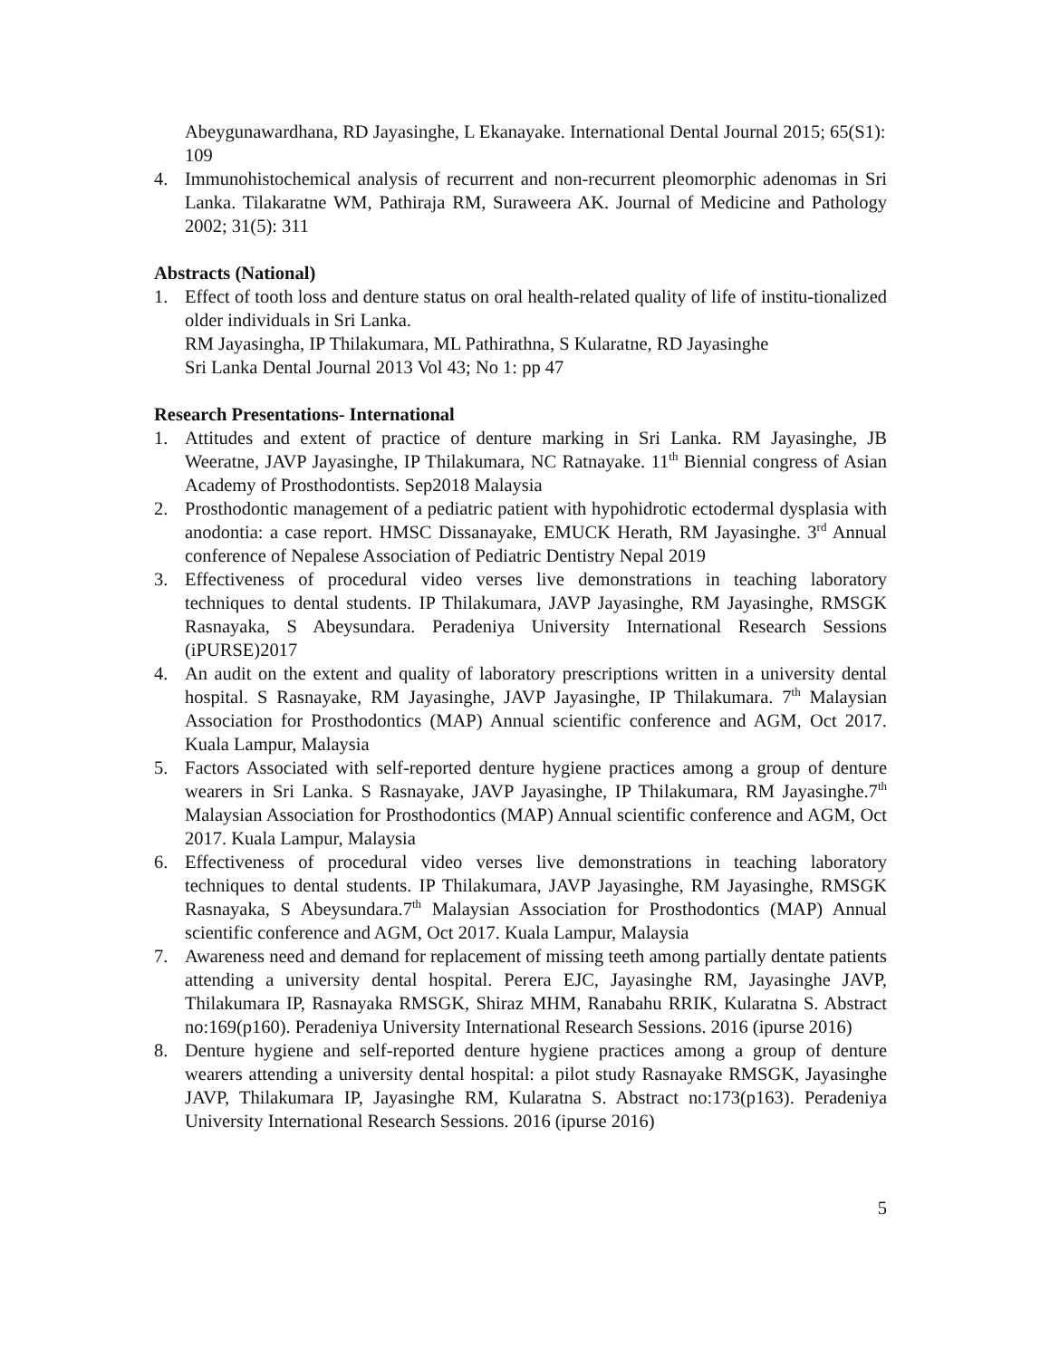Abeygunawardhana, RD Jayasinghe, L Ekanayake. International Dental Journal 2015; 65(S1): 109
4. Immunohistochemical analysis of recurrent and non-recurrent pleomorphic adenomas in Sri Lanka. Tilakaratne WM, Pathiraja RM, Suraweera AK. Journal of Medicine and Pathology 2002; 31(5): 311
Abstracts (National)
1. Effect of tooth loss and denture status on oral health-related quality of life of institu-tionalized older individuals in Sri Lanka.
RM Jayasingha, IP Thilakumara, ML Pathirathna, S Kularatne, RD Jayasinghe
Sri Lanka Dental Journal 2013 Vol 43; No 1: pp 47
Research Presentations- International
1. Attitudes and extent of practice of denture marking in Sri Lanka. RM Jayasinghe, JB Weeratne, JAVP Jayasinghe, IP Thilakumara, NC Ratnayake. 11<sup>th</sup> Biennial congress of Asian Academy of Prosthodontists. Sep2018 Malaysia
2. Prosthodontic management of a pediatric patient with hypohidrotic ectodermal dysplasia with anodontia: a case report. HMSC Dissanayake, EMUCK Herath, RM Jayasinghe. 3<sup>rd</sup> Annual conference of Nepalese Association of Pediatric Dentistry Nepal 2019
3. Effectiveness of procedural video verses live demonstrations in teaching laboratory techniques to dental students. IP Thilakumara, JAVP Jayasinghe, RM Jayasinghe, RMSGK Rasnayaka, S Abeysundara. Peradeniya University International Research Sessions (iPURSE)2017
4. An audit on the extent and quality of laboratory prescriptions written in a university dental hospital. S Rasnayake, RM Jayasinghe, JAVP Jayasinghe, IP Thilakumara. 7<sup>th</sup> Malaysian Association for Prosthodontics (MAP) Annual scientific conference and AGM, Oct 2017. Kuala Lampur, Malaysia
5. Factors Associated with self-reported denture hygiene practices among a group of denture wearers in Sri Lanka. S Rasnayake, JAVP Jayasinghe, IP Thilakumara, RM Jayasinghe.7<sup>th</sup> Malaysian Association for Prosthodontics (MAP) Annual scientific conference and AGM, Oct 2017. Kuala Lampur, Malaysia
6. Effectiveness of procedural video verses live demonstrations in teaching laboratory techniques to dental students. IP Thilakumara, JAVP Jayasinghe, RM Jayasinghe, RMSGK Rasnayaka, S Abeysundara.7<sup>th</sup> Malaysian Association for Prosthodontics (MAP) Annual scientific conference and AGM, Oct 2017. Kuala Lampur, Malaysia
7. Awareness need and demand for replacement of missing teeth among partially dentate patients attending a university dental hospital. Perera EJC, Jayasinghe RM, Jayasinghe JAVP, Thilakumara IP, Rasnayaka RMSGK, Shiraz MHM, Ranabahu RRIK, Kularatna S. Abstract no:169(p160). Peradeniya University International Research Sessions. 2016 (ipurse 2016)
8. Denture hygiene and self-reported denture hygiene practices among a group of denture wearers attending a university dental hospital: a pilot study Rasnayake RMSGK, Jayasinghe JAVP, Thilakumara IP, Jayasinghe RM, Kularatna S. Abstract no:173(p163). Peradeniya University International Research Sessions. 2016 (ipurse 2016)
5